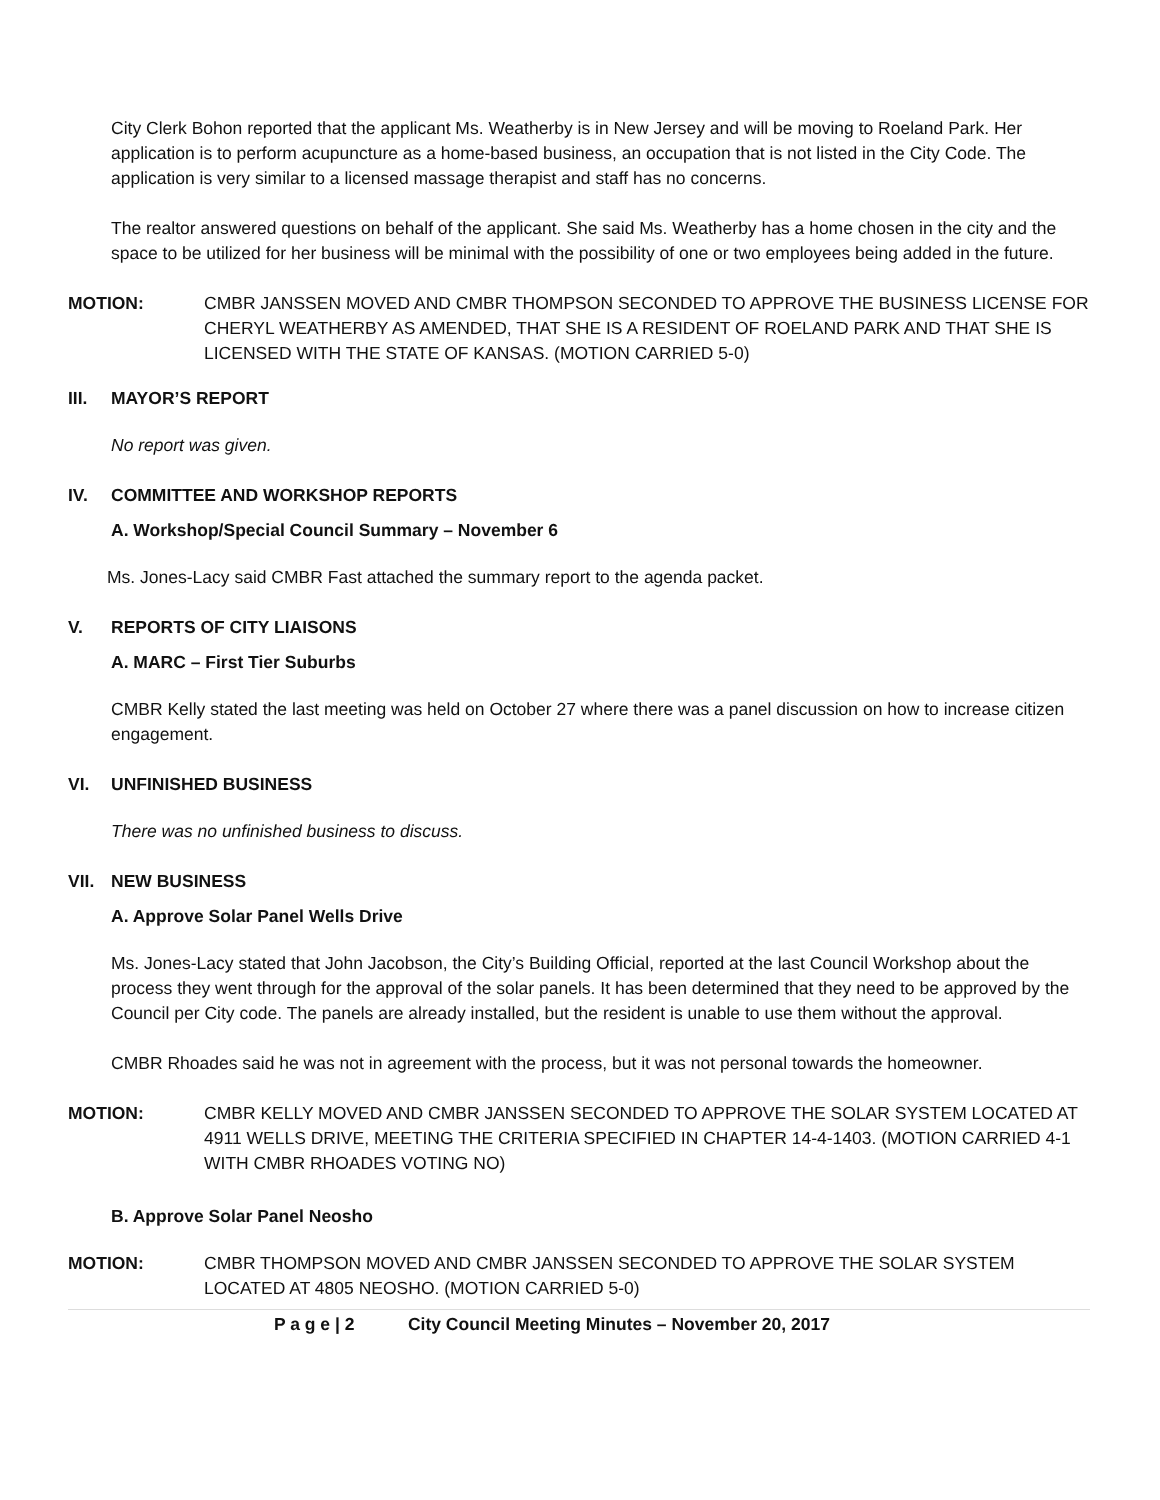City Clerk Bohon reported that the applicant Ms. Weatherby is in New Jersey and will be moving to Roeland Park. Her application is to perform acupuncture as a home-based business, an occupation that is not listed in the City Code. The application is very similar to a licensed massage therapist and staff has no concerns.
The realtor answered questions on behalf of the applicant. She said Ms. Weatherby has a home chosen in the city and the space to be utilized for her business will be minimal with the possibility of one or two employees being added in the future.
MOTION: CMBR JANSSEN MOVED AND CMBR THOMPSON SECONDED TO APPROVE THE BUSINESS LICENSE FOR CHERYL WEATHERBY AS AMENDED, THAT SHE IS A RESIDENT OF ROELAND PARK AND THAT SHE IS LICENSED WITH THE STATE OF KANSAS. (MOTION CARRIED 5-0)
III. MAYOR’S REPORT
No report was given.
IV. COMMITTEE AND WORKSHOP REPORTS
A. Workshop/Special Council Summary – November 6
Ms. Jones-Lacy said CMBR Fast attached the summary report to the agenda packet.
V. REPORTS OF CITY LIAISONS
A. MARC – First Tier Suburbs
CMBR Kelly stated the last meeting was held on October 27 where there was a panel discussion on how to increase citizen engagement.
VI. UNFINISHED BUSINESS
There was no unfinished business to discuss.
VII. NEW BUSINESS
A. Approve Solar Panel Wells Drive
Ms. Jones-Lacy stated that John Jacobson, the City’s Building Official, reported at the last Council Workshop about the process they went through for the approval of the solar panels. It has been determined that they need to be approved by the Council per City code. The panels are already installed, but the resident is unable to use them without the approval.
CMBR Rhoades said he was not in agreement with the process, but it was not personal towards the homeowner.
MOTION: CMBR KELLY MOVED AND CMBR JANSSEN SECONDED TO APPROVE THE SOLAR SYSTEM LOCATED AT 4911 WELLS DRIVE, MEETING THE CRITERIA SPECIFIED IN CHAPTER 14-4-1403. (MOTION CARRIED 4-1 WITH CMBR RHOADES VOTING NO)
B. Approve Solar Panel Neosho
MOTION: CMBR THOMPSON MOVED AND CMBR JANSSEN SECONDED TO APPROVE THE SOLAR SYSTEM LOCATED AT 4805 NEOSHO. (MOTION CARRIED 5-0)
P a g e | 2 City Council Meeting Minutes – November 20, 2017